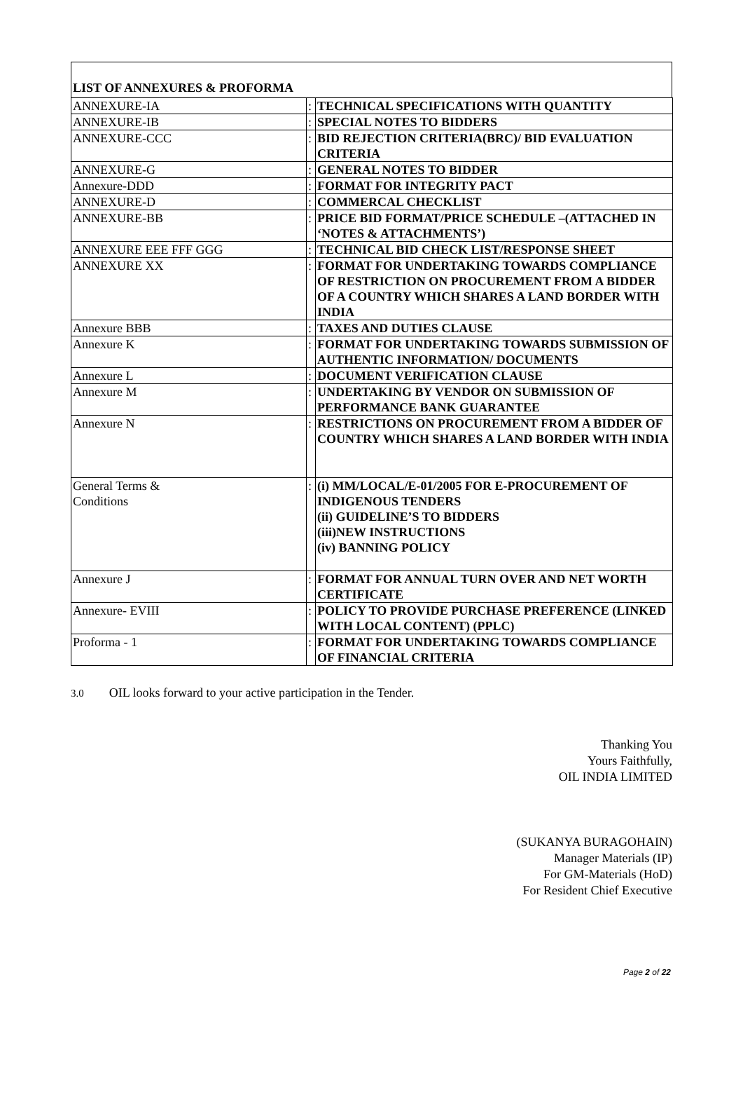LIST OF ANNEXURES & PROFORMA
| ANNEXURE-IA | : | TECHNICAL SPECIFICATIONS WITH QUANTITY |
| ANNEXURE-IB | : | SPECIAL NOTES TO BIDDERS |
| ANNEXURE-CCC | : | BID REJECTION CRITERIA(BRC)/ BID EVALUATION CRITERIA |
| ANNEXURE-G | : | GENERAL NOTES TO BIDDER |
| Annexure-DDD | : | FORMAT FOR INTEGRITY PACT |
| ANNEXURE-D | : | COMMERCAL CHECKLIST |
| ANNEXURE-BB | : | PRICE BID FORMAT/PRICE SCHEDULE –(ATTACHED IN ‘NOTES & ATTACHMENTS’) |
| ANNEXURE EEE FFF GGG | : | TECHNICAL BID CHECK LIST/RESPONSE SHEET |
| ANNEXURE XX | : | FORMAT FOR UNDERTAKING TOWARDS COMPLIANCE OF RESTRICTION ON PROCUREMENT FROM A BIDDER OF A COUNTRY WHICH SHARES A LAND BORDER WITH INDIA |
| Annexure BBB | : | TAXES AND DUTIES CLAUSE |
| Annexure K | : | FORMAT FOR UNDERTAKING TOWARDS SUBMISSION OF AUTHENTIC INFORMATION/ DOCUMENTS |
| Annexure L | : | DOCUMENT VERIFICATION CLAUSE |
| Annexure M | : | UNDERTAKING BY VENDOR ON SUBMISSION OF PERFORMANCE BANK GUARANTEE |
| Annexure N | : | RESTRICTIONS ON PROCUREMENT FROM A BIDDER OF COUNTRY WHICH SHARES A LAND BORDER WITH INDIA |
| General Terms & Conditions | : | (i) MM/LOCAL/E-01/2005 FOR E-PROCUREMENT OF INDIGENOUS TENDERS (ii) GUIDELINE’S TO BIDDERS (iii)NEW INSTRUCTIONS (iv) BANNING POLICY |
| Annexure J | : | FORMAT FOR ANNUAL TURN OVER AND NET WORTH CERTIFICATE |
| Annexure- EVIII | : | POLICY TO PROVIDE PURCHASE PREFERENCE (LINKED WITH LOCAL CONTENT) (PPLC) |
| Proforma - 1 | : | FORMAT FOR UNDERTAKING TOWARDS COMPLIANCE OF FINANCIAL CRITERIA |
3.0 OIL looks forward to your active participation in the Tender.
Thanking You
Yours Faithfully,
OIL INDIA LIMITED
(SUKANYA BURAGOHAIN)
Manager Materials (IP)
For GM-Materials (HoD)
For Resident Chief Executive
Page 2 of 22